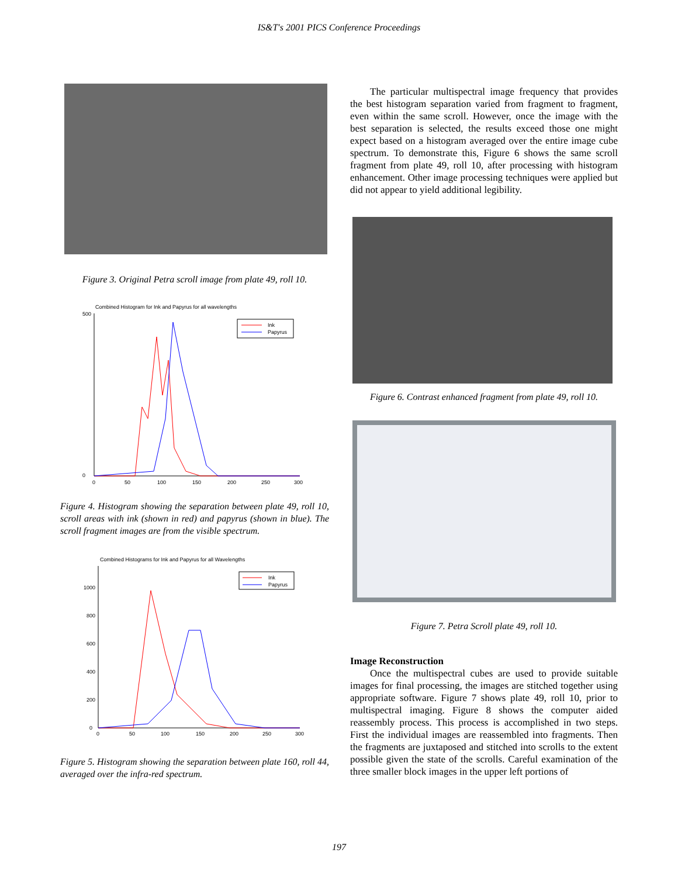IS&T's 2001 PICS Conference Proceedings
Figure 3. Original Petra scroll image from plate 49, roll 10.
Combined Histogram for Ink and Papyrus for all wavelengths
500
0
0
50
100
150
200
250
300
Ink
Papyrus
Figure 4. Histogram showing the separation between plate 49, roll 10, scroll areas with ink (shown in red) and papyrus (shown in blue). The scroll fragment images are from the visible spectrum.
Combined Histograms for Ink and Papyrus for all Wavelengths
1000
800
600
400
200
0
0
50
100
150
200
250
300
Ink
Papyrus
Figure 5. Histogram showing the separation between plate 160, roll 44, averaged over the infra-red spectrum.
The particular multispectral image frequency that provides the best histogram separation varied from fragment to fragment, even within the same scroll. However, once the image with the best separation is selected, the results exceed those one might expect based on a histogram averaged over the entire image cube spectrum. To demonstrate this, Figure 6 shows the same scroll fragment from plate 49, roll 10, after processing with histogram enhancement. Other image processing techniques were applied but did not appear to yield additional legibility.
Figure 6. Contrast enhanced fragment from plate 49, roll 10.
Figure 7. Petra Scroll plate 49, roll 10.
Image Reconstruction
Once the multispectral cubes are used to provide suitable images for final processing, the images are stitched together using appropriate software. Figure 7 shows plate 49, roll 10, prior to multispectral imaging. Figure 8 shows the computer aided reassembly process. This process is accomplished in two steps. First the individual images are reassembled into fragments. Then the fragments are juxtaposed and stitched into scrolls to the extent possible given the state of the scrolls. Careful examination of the three smaller block images in the upper left portions of
197